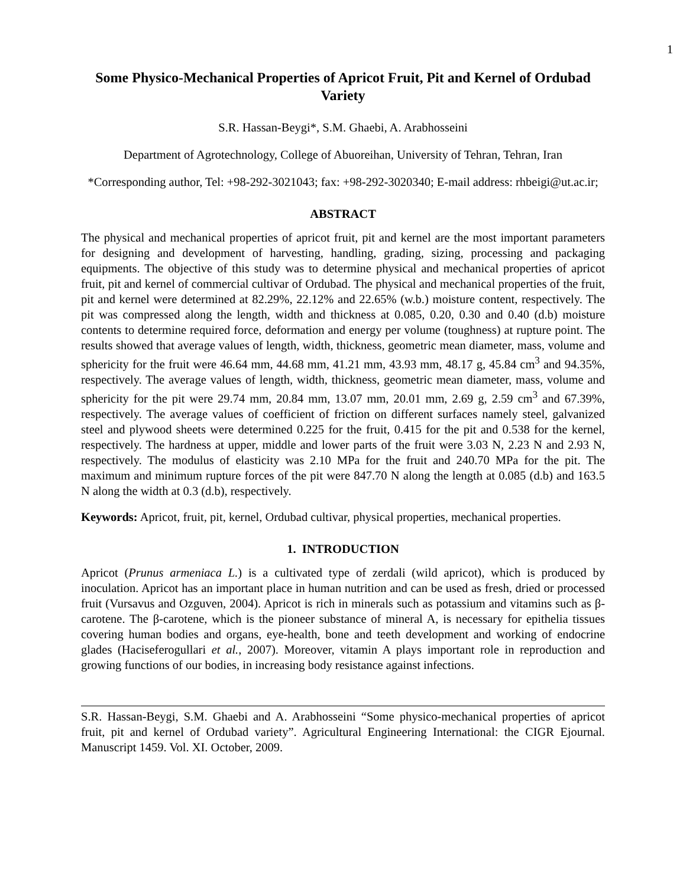1
Some Physico-Mechanical Properties of Apricot Fruit, Pit and Kernel of Ordubad Variety
S.R. Hassan-Beygi*, S.M. Ghaebi, A. Arabhosseini
Department of Agrotechnology, College of Abuoreihan, University of Tehran, Tehran, Iran
*Corresponding author, Tel: +98-292-3021043; fax: +98-292-3020340; E-mail address: rhbeigi@ut.ac.ir;
ABSTRACT
The physical and mechanical properties of apricot fruit, pit and kernel are the most important parameters for designing and development of harvesting, handling, grading, sizing, processing and packaging equipments. The objective of this study was to determine physical and mechanical properties of apricot fruit, pit and kernel of commercial cultivar of Ordubad. The physical and mechanical properties of the fruit, pit and kernel were determined at 82.29%, 22.12% and 22.65% (w.b.) moisture content, respectively. The pit was compressed along the length, width and thickness at 0.085, 0.20, 0.30 and 0.40 (d.b) moisture contents to determine required force, deformation and energy per volume (toughness) at rupture point. The results showed that average values of length, width, thickness, geometric mean diameter, mass, volume and sphericity for the fruit were 46.64 mm, 44.68 mm, 41.21 mm, 43.93 mm, 48.17 g, 45.84 cm<sup>3</sup> and 94.35%, respectively. The average values of length, width, thickness, geometric mean diameter, mass, volume and sphericity for the pit were 29.74 mm, 20.84 mm, 13.07 mm, 20.01 mm, 2.69 g, 2.59 cm<sup>3</sup> and 67.39%, respectively. The average values of coefficient of friction on different surfaces namely steel, galvanized steel and plywood sheets were determined 0.225 for the fruit, 0.415 for the pit and 0.538 for the kernel, respectively. The hardness at upper, middle and lower parts of the fruit were 3.03 N, 2.23 N and 2.93 N, respectively. The modulus of elasticity was 2.10 MPa for the fruit and 240.70 MPa for the pit. The maximum and minimum rupture forces of the pit were 847.70 N along the length at 0.085 (d.b) and 163.5 N along the width at 0.3 (d.b), respectively.
Keywords: Apricot, fruit, pit, kernel, Ordubad cultivar, physical properties, mechanical properties.
1. INTRODUCTION
Apricot (Prunus armeniaca L.) is a cultivated type of zerdali (wild apricot), which is produced by inoculation. Apricot has an important place in human nutrition and can be used as fresh, dried or processed fruit (Vursavus and Ozguven, 2004). Apricot is rich in minerals such as potassium and vitamins such as β-carotene. The β-carotene, which is the pioneer substance of mineral A, is necessary for epithelia tissues covering human bodies and organs, eye-health, bone and teeth development and working of endocrine glades (Haciseferogullari et al., 2007). Moreover, vitamin A plays important role in reproduction and growing functions of our bodies, in increasing body resistance against infections.
S.R. Hassan-Beygi, S.M. Ghaebi and A. Arabhosseini “Some physico-mechanical properties of apricot fruit, pit and kernel of Ordubad variety”. Agricultural Engineering International: the CIGR Ejournal. Manuscript 1459. Vol. XI. October, 2009.